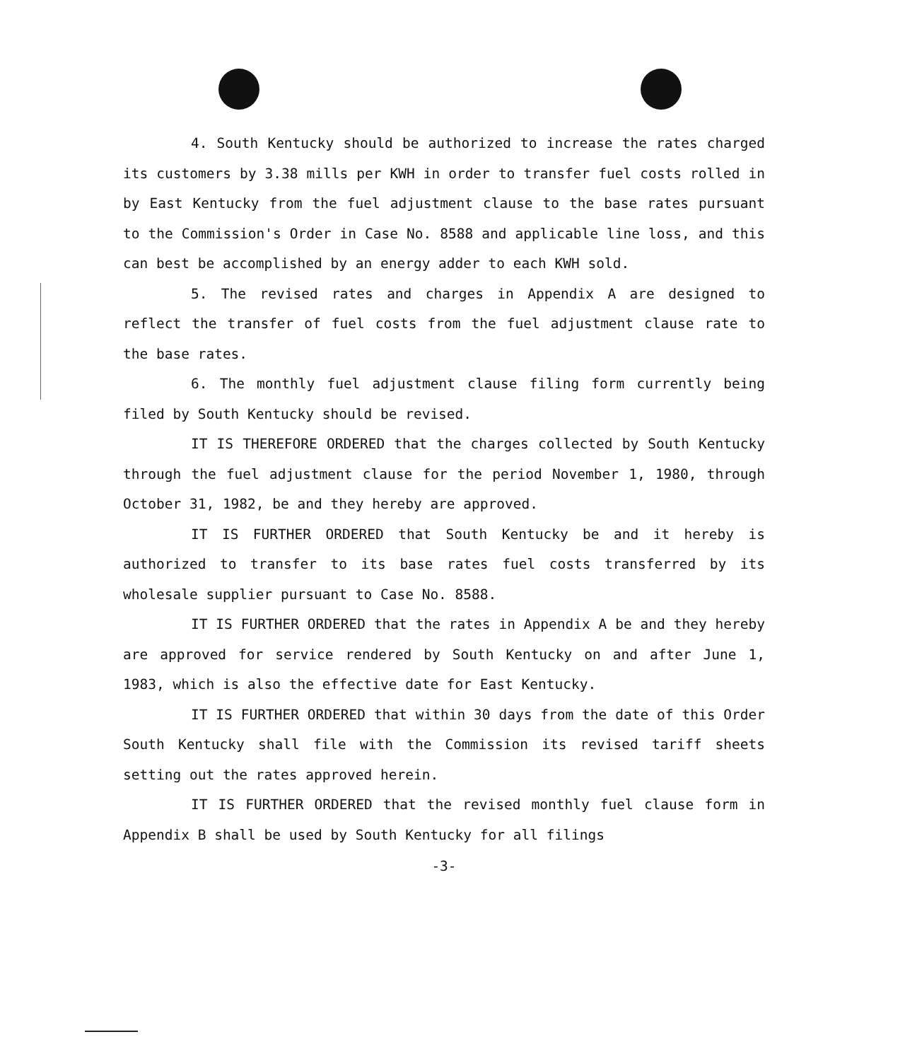4. South Kentucky should be authorized to increase the rates charged its customers by 3.38 mills per KWH in order to transfer fuel costs rolled in by East Kentucky from the fuel adjustment clause to the base rates pursuant to the Commission's Order in Case No. 8588 and applicable line loss, and this can best be accomplished by an energy adder to each KWH sold.
5. The revised rates and charges in Appendix A are designed to reflect the transfer of fuel costs from the fuel adjustment clause rate to the base rates.
6. The monthly fuel adjustment clause filing form currently being filed by South Kentucky should be revised.
IT IS THEREFORE ORDERED that the charges collected by South Kentucky through the fuel adjustment clause for the period November 1, 1980, through October 31, 1982, be and they hereby are approved.
IT IS FURTHER ORDERED that South Kentucky be and it hereby is authorized to transfer to its base rates fuel costs transferred by its wholesale supplier pursuant to Case No. 8588.
IT IS FURTHER ORDERED that the rates in Appendix A be and they hereby are approved for service rendered by South Kentucky on and after June 1, 1983, which is also the effective date for East Kentucky.
IT IS FURTHER ORDERED that within 30 days from the date of this Order South Kentucky shall file with the Commission its revised tariff sheets setting out the rates approved herein.
IT IS FURTHER ORDERED that the revised monthly fuel clause form in Appendix B shall be used by South Kentucky for all filings
-3-